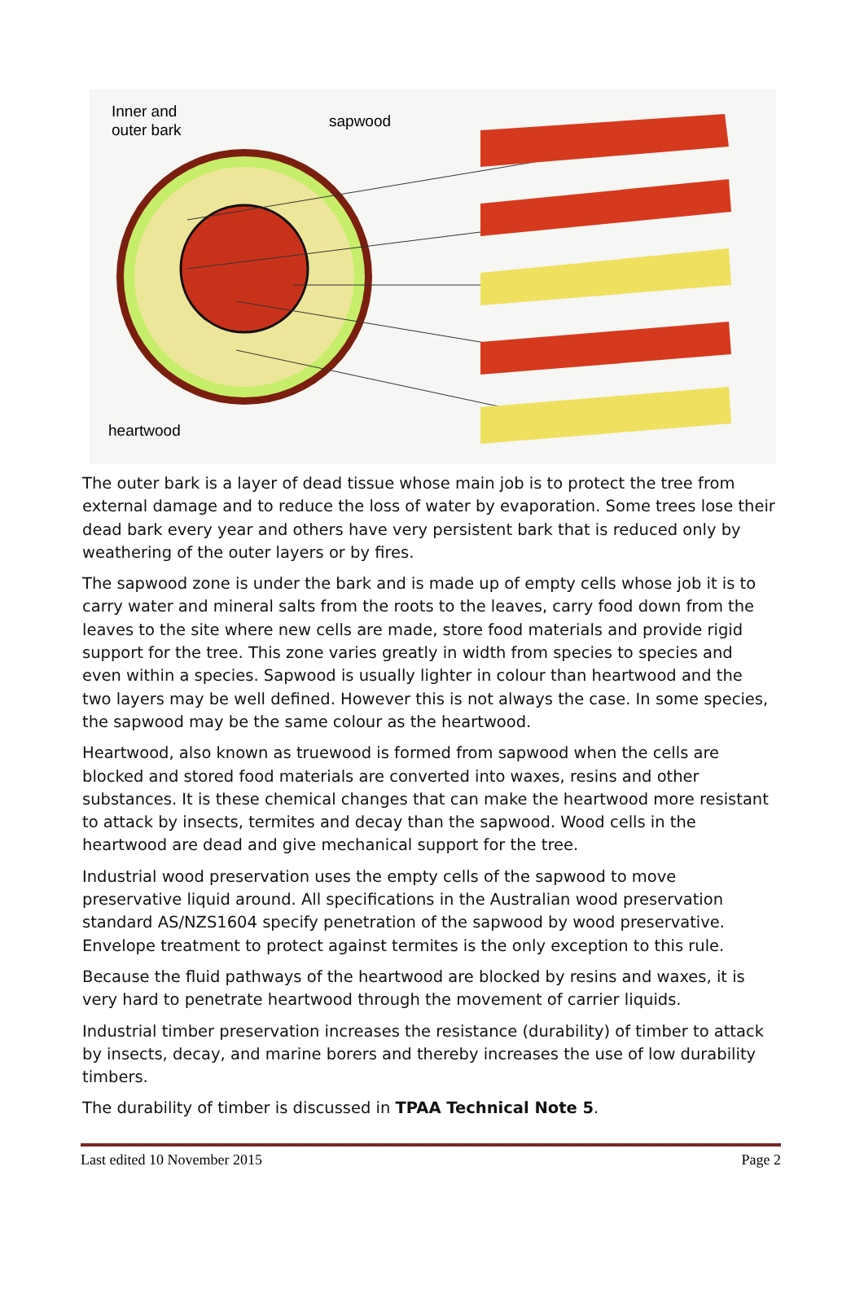Inner and
outer bark
sapwood
heartwood
The outer bark is a layer of dead tissue whose main job is to protect the tree from external damage and to reduce the loss of water by evaporation. Some trees lose their dead bark every year and others have very persistent bark that is reduced only by weathering of the outer layers or by fires.
The sapwood zone is under the bark and is made up of empty cells whose job it is to carry water and mineral salts from the roots to the leaves, carry food down from the leaves to the site where new cells are made, store food materials and provide rigid support for the tree. This zone varies greatly in width from species to species and even within a species. Sapwood is usually lighter in colour than heartwood and the two layers may be well defined. However this is not always the case. In some species, the sapwood may be the same colour as the heartwood.
Heartwood, also known as truewood is formed from sapwood when the cells are blocked and stored food materials are converted into waxes, resins and other substances. It is these chemical changes that can make the heartwood more resistant to attack by insects, termites and decay than the sapwood. Wood cells in the heartwood are dead and give mechanical support for the tree.
Industrial wood preservation uses the empty cells of the sapwood to move preservative liquid around. All specifications in the Australian wood preservation standard AS/NZS1604 specify penetration of the sapwood by wood preservative. Envelope treatment to protect against termites is the only exception to this rule.
Because the fluid pathways of the heartwood are blocked by resins and waxes, it is very hard to penetrate heartwood through the movement of carrier liquids.
Industrial timber preservation increases the resistance (durability) of timber to attack by insects, decay, and marine borers and thereby increases the use of low durability timbers.
The durability of timber is discussed in TPAA Technical Note 5.
Last edited 10 November 2015 Page 2